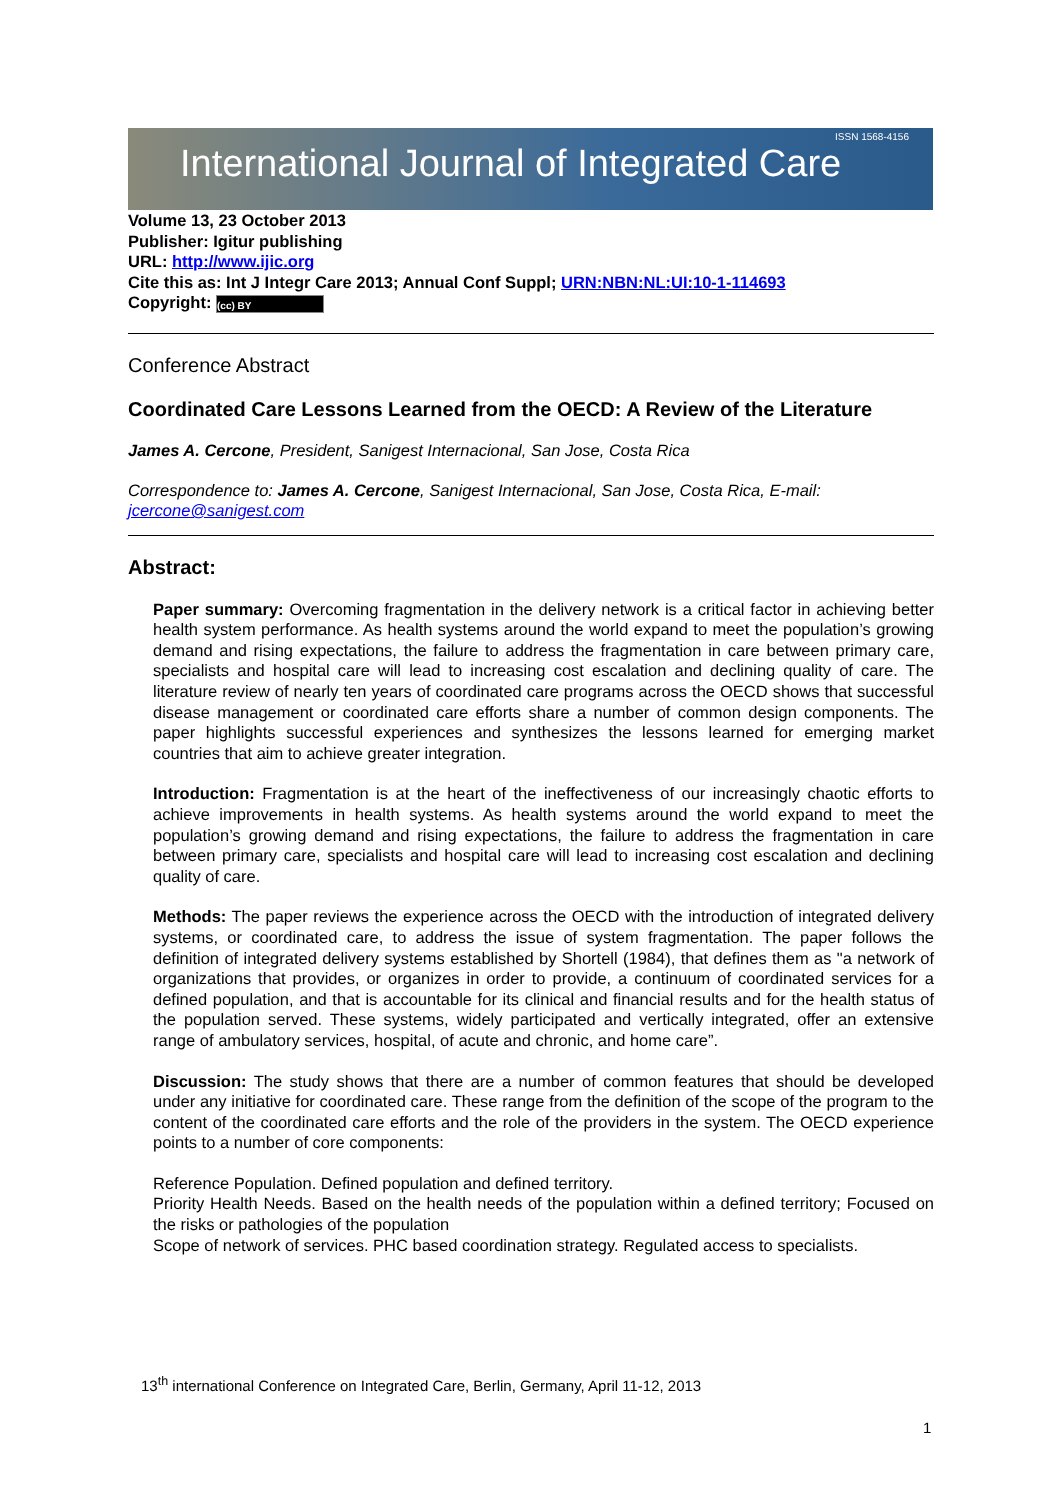International Journal of Integrated Care
ISSN 1568-4156
Volume 13, 23 October 2013
Publisher: Igitur publishing
URL: http://www.ijic.org
Cite this as: Int J Integr Care 2013; Annual Conf Suppl; URN:NBN:NL:UI:10-1-114693
Copyright: (cc) BY
Conference Abstract
Coordinated Care Lessons Learned from the OECD: A Review of the Literature
James A. Cercone, President, Sanigest Internacional, San Jose, Costa Rica
Correspondence to: James A. Cercone, Sanigest Internacional, San Jose, Costa Rica, E-mail: jcercone@sanigest.com
Abstract:
Paper summary: Overcoming fragmentation in the delivery network is a critical factor in achieving better health system performance. As health systems around the world expand to meet the population’s growing demand and rising expectations, the failure to address the fragmentation in care between primary care, specialists and hospital care will lead to increasing cost escalation and declining quality of care. The literature review of nearly ten years of coordinated care programs across the OECD shows that successful disease management or coordinated care efforts share a number of common design components. The paper highlights successful experiences and synthesizes the lessons learned for emerging market countries that aim to achieve greater integration.
Introduction: Fragmentation is at the heart of the ineffectiveness of our increasingly chaotic efforts to achieve improvements in health systems. As health systems around the world expand to meet the population’s growing demand and rising expectations, the failure to address the fragmentation in care between primary care, specialists and hospital care will lead to increasing cost escalation and declining quality of care.
Methods: The paper reviews the experience across the OECD with the introduction of integrated delivery systems, or coordinated care, to address the issue of system fragmentation. The paper follows the definition of integrated delivery systems established by Shortell (1984), that defines them as "a network of organizations that provides, or organizes in order to provide, a continuum of coordinated services for a defined population, and that is accountable for its clinical and financial results and for the health status of the population served. These systems, widely participated and vertically integrated, offer an extensive range of ambulatory services, hospital, of acute and chronic, and home care”.
Discussion: The study shows that there are a number of common features that should be developed under any initiative for coordinated care. These range from the definition of the scope of the program to the content of the coordinated care efforts and the role of the providers in the system. The OECD experience points to a number of core components:
Reference Population. Defined population and defined territory.
Priority Health Needs. Based on the health needs of the population within a defined territory; Focused on the risks or pathologies of the population
Scope of network of services. PHC based coordination strategy. Regulated access to specialists.
13<sup>th</sup> international Conference on Integrated Care, Berlin, Germany, April 11-12, 2013
1